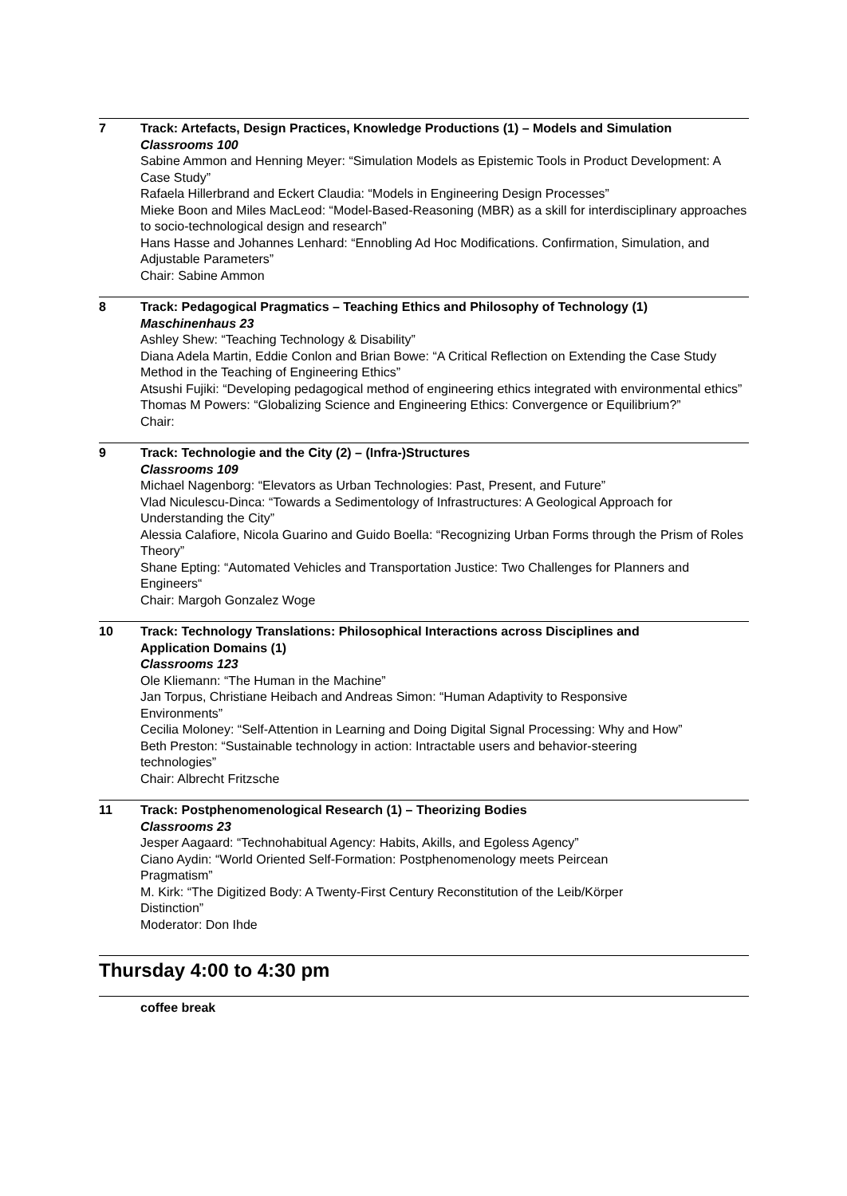7 Track: Artefacts, Design Practices, Knowledge Productions (1) – Models and Simulation
Classrooms 100
Sabine Ammon and Henning Meyer: “Simulation Models as Epistemic Tools in Product Development: A Case Study”
Rafaela Hillerbrand and Eckert Claudia: “Models in Engineering Design Processes”
Mieke Boon and Miles MacLeod: “Model-Based-Reasoning (MBR) as a skill for interdisciplinary approaches to socio-technological design and research”
Hans Hasse and Johannes Lenhard: “Ennobling Ad Hoc Modifications. Confirmation, Simulation, and Adjustable Parameters”
Chair: Sabine Ammon
8 Track: Pedagogical Pragmatics – Teaching Ethics and Philosophy of Technology (1)
Maschinenhaus 23
Ashley Shew: “Teaching Technology & Disability”
Diana Adela Martin, Eddie Conlon and Brian Bowe: “A Critical Reflection on Extending the Case Study Method in the Teaching of Engineering Ethics”
Atsushi Fujiki: “Developing pedagogical method of engineering ethics integrated with environmental ethics”
Thomas M Powers: “Globalizing Science and Engineering Ethics: Convergence or Equilibrium?”
Chair:
9 Track: Technologie and the City (2) – (Infra-)Structures
Classrooms 109
Michael Nagenborg: “Elevators as Urban Technologies: Past, Present, and Future”
Vlad Niculescu-Dinca: “Towards a Sedimentology of Infrastructures: A Geological Approach for Understanding the City”
Alessia Calafiore, Nicola Guarino and Guido Boella: “Recognizing Urban Forms through the Prism of Roles Theory”
Shane Epting: “Automated Vehicles and Transportation Justice: Two Challenges for Planners and Engineers“
Chair: Margoh Gonzalez Woge
10 Track: Technology Translations: Philosophical Interactions across Disciplines and Application Domains (1)
Classrooms 123
Ole Kliemann: “The Human in the Machine”
Jan Torpus, Christiane Heibach and Andreas Simon: “Human Adaptivity to Responsive Environments”
Cecilia Moloney: “Self-Attention in Learning and Doing Digital Signal Processing: Why and How”
Beth Preston: “Sustainable technology in action: Intractable users and behavior-steering technologies”
Chair: Albrecht Fritzsche
11 Track: Postphenomenological Research (1) – Theorizing Bodies
Classrooms 23
Jesper Aagaard: “Technohabitual Agency: Habits, Akills, and Egoless Agency”
Ciano Aydin: “World Oriented Self-Formation: Postphenomenology meets Peircean Pragmatism”
M. Kirk: “The Digitized Body: A Twenty-First Century Reconstitution of the Leib/Körper Distinction”
Moderator: Don Ihde
Thursday 4:00 to 4:30 pm
coffee break